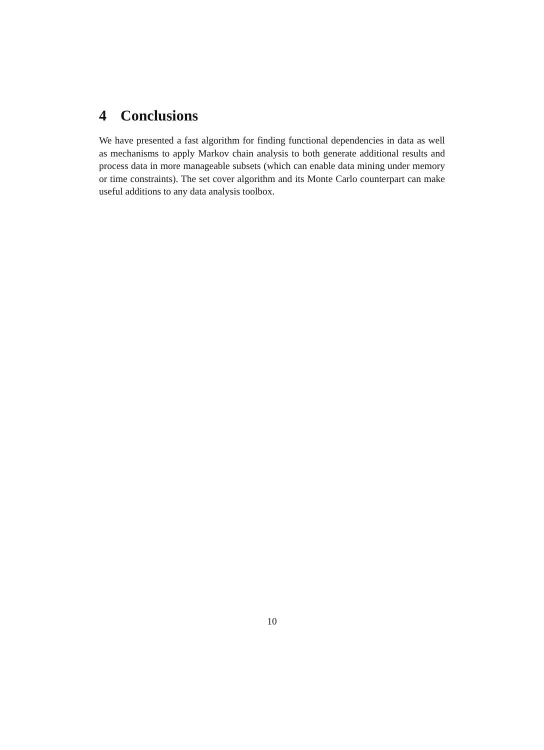4 Conclusions
We have presented a fast algorithm for finding functional dependencies in data as well as mechanisms to apply Markov chain analysis to both generate additional results and process data in more manageable subsets (which can enable data mining under memory or time constraints). The set cover algorithm and its Monte Carlo counterpart can make useful additions to any data analysis toolbox.
10